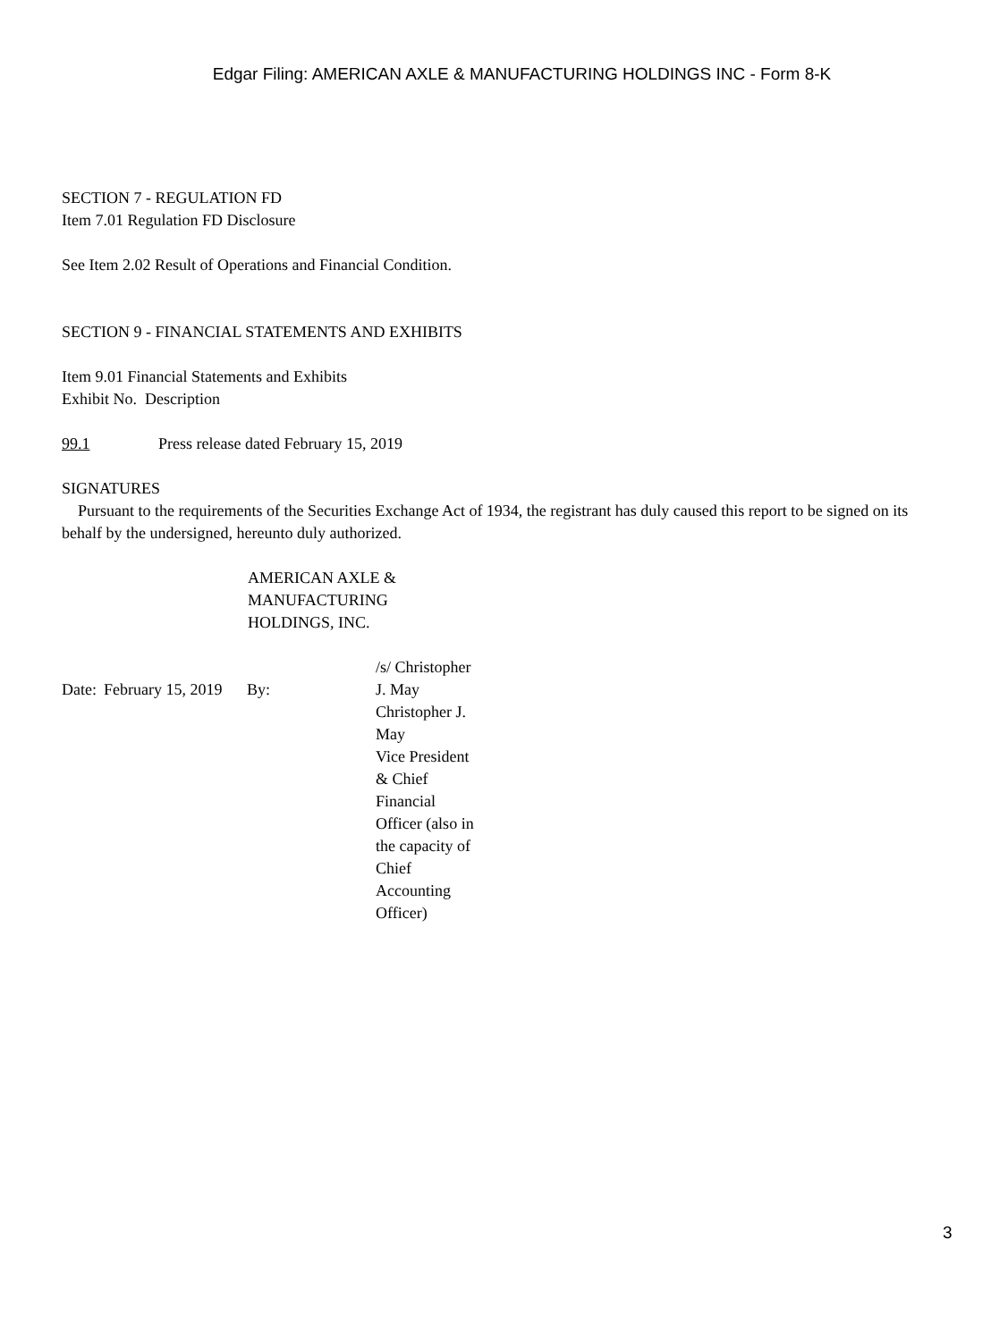Edgar Filing: AMERICAN AXLE & MANUFACTURING HOLDINGS INC - Form 8-K
SECTION 7 - REGULATION FD
Item 7.01 Regulation FD Disclosure
See Item 2.02 Result of Operations and Financial Condition.
SECTION 9 - FINANCIAL STATEMENTS AND EXHIBITS
Item 9.01 Financial Statements and Exhibits
Exhibit No. Description
| 99.1 | Press release dated February 15, 2019 |
SIGNATURES
Pursuant to the requirements of the Securities Exchange Act of 1934, the registrant has duly caused this report to be signed on its behalf by the undersigned, hereunto duly authorized.
AMERICAN AXLE &
MANUFACTURING
HOLDINGS, INC.
| Date: | February 15, 2019 | By: | /s/ Christopher J. May Christopher J. May Vice President & Chief Financial Officer (also in the capacity of Chief Accounting Officer) |
3